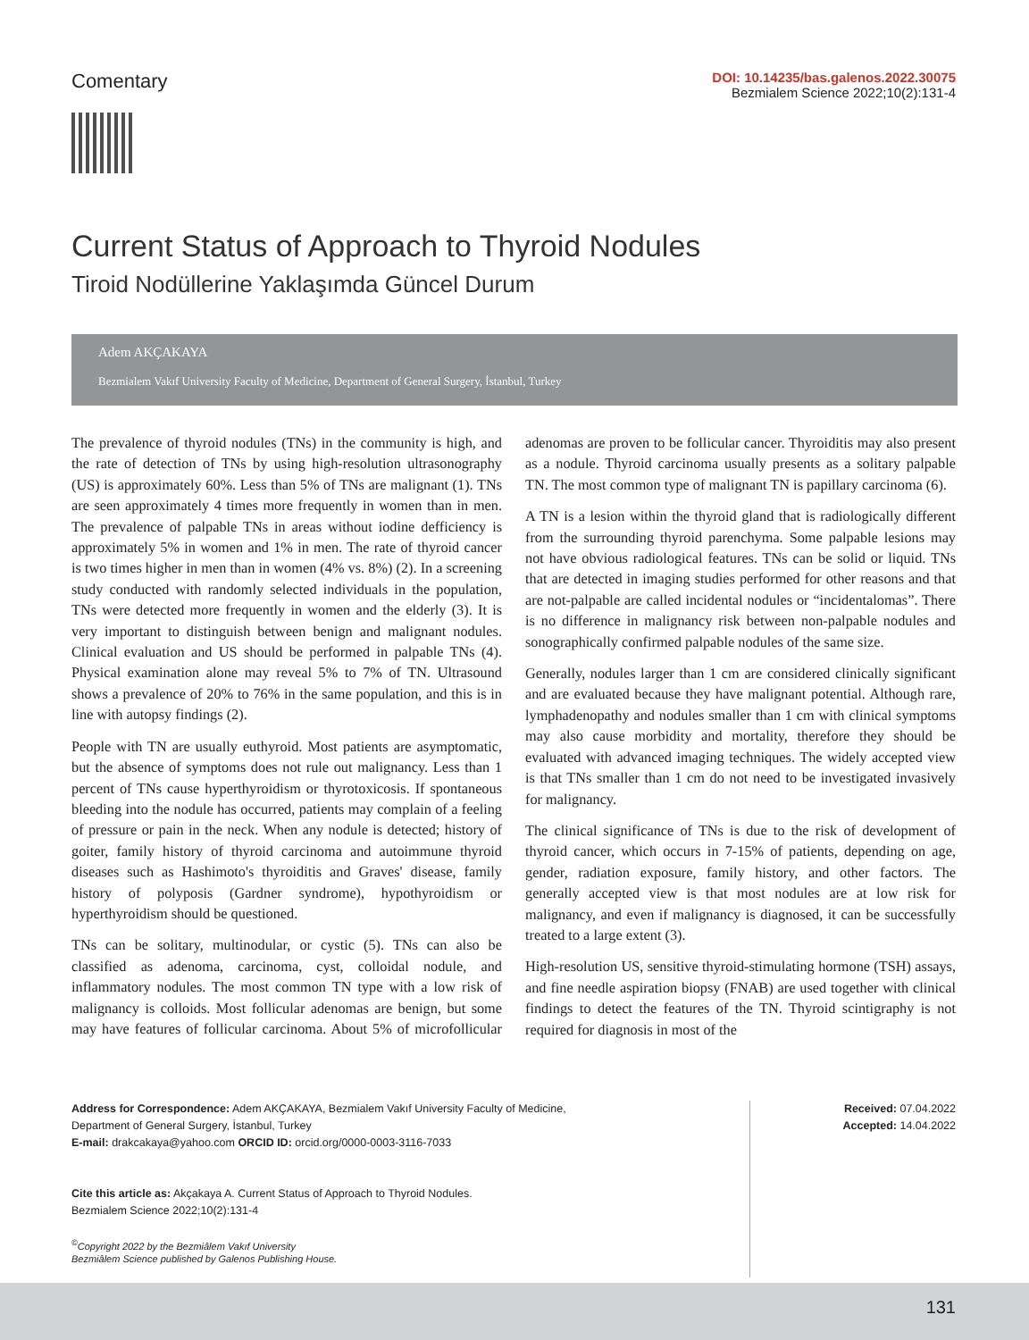Comentary
DOI: 10.14235/bas.galenos.2022.30075
Bezmialem Science 2022;10(2):131-4
Current Status of Approach to Thyroid Nodules
Tiroid Nodüllerine Yaklaşımda Güncel Durum
Adem AKÇAKAYA
Bezmialem Vakıf University Faculty of Medicine, Department of General Surgery, İstanbul, Turkey
The prevalence of thyroid nodules (TNs) in the community is high, and the rate of detection of TNs by using high-resolution ultrasonography (US) is approximately 60%. Less than 5% of TNs are malignant (1). TNs are seen approximately 4 times more frequently in women than in men. The prevalence of palpable TNs in areas without iodine defficiency is approximately 5% in women and 1% in men. The rate of thyroid cancer is two times higher in men than in women (4% vs. 8%) (2). In a screening study conducted with randomly selected individuals in the population, TNs were detected more frequently in women and the elderly (3). It is very important to distinguish between benign and malignant nodules. Clinical evaluation and US should be performed in palpable TNs (4). Physical examination alone may reveal 5% to 7% of TN. Ultrasound shows a prevalence of 20% to 76% in the same population, and this is in line with autopsy findings (2).
People with TN are usually euthyroid. Most patients are asymptomatic, but the absence of symptoms does not rule out malignancy. Less than 1 percent of TNs cause hyperthyroidism or thyrotoxicosis. If spontaneous bleeding into the nodule has occurred, patients may complain of a feeling of pressure or pain in the neck. When any nodule is detected; history of goiter, family history of thyroid carcinoma and autoimmune thyroid diseases such as Hashimoto's thyroiditis and Graves' disease, family history of polyposis (Gardner syndrome), hypothyroidism or hyperthyroidism should be questioned.
TNs can be solitary, multinodular, or cystic (5). TNs can also be classified as adenoma, carcinoma, cyst, colloidal nodule, and inflammatory nodules. The most common TN type with a low risk of malignancy is colloids. Most follicular adenomas are benign, but some may have features of follicular carcinoma. About 5% of microfollicular adenomas are proven to be follicular cancer. Thyroiditis may also present as a nodule. Thyroid carcinoma usually presents as a solitary palpable TN. The most common type of malignant TN is papillary carcinoma (6).
A TN is a lesion within the thyroid gland that is radiologically different from the surrounding thyroid parenchyma. Some palpable lesions may not have obvious radiological features. TNs can be solid or liquid. TNs that are detected in imaging studies performed for other reasons and that are not-palpable are called incidental nodules or “incidentalomas”. There is no difference in malignancy risk between non-palpable nodules and sonographically confirmed palpable nodules of the same size.
Generally, nodules larger than 1 cm are considered clinically significant and are evaluated because they have malignant potential. Although rare, lymphadenopathy and nodules smaller than 1 cm with clinical symptoms may also cause morbidity and mortality, therefore they should be evaluated with advanced imaging techniques. The widely accepted view is that TNs smaller than 1 cm do not need to be investigated invasively for malignancy.
The clinical significance of TNs is due to the risk of development of thyroid cancer, which occurs in 7-15% of patients, depending on age, gender, radiation exposure, family history, and other factors. The generally accepted view is that most nodules are at low risk for malignancy, and even if malignancy is diagnosed, it can be successfully treated to a large extent (3).
High-resolution US, sensitive thyroid-stimulating hormone (TSH) assays, and fine needle aspiration biopsy (FNAB) are used together with clinical findings to detect the features of the TN. Thyroid scintigraphy is not required for diagnosis in most of the
Address for Correspondence: Adem AKÇAKAYA, Bezmialem Vakıf University Faculty of Medicine,
Department of General Surgery, İstanbul, Turkey
E-mail: drakcakaya@yahoo.com ORCID ID: orcid.org/0000-0003-3116-7033
Cite this article as: Akçakaya A. Current Status of Approach to Thyroid Nodules.
Bezmialem Science 2022;10(2):131-4
<sup>©</sup>Copyright 2022 by the Bezmiâlem Vakıf University
Bezmiâlem Science published by Galenos Publishing House.
Received: 07.04.2022
Accepted: 14.04.2022
131